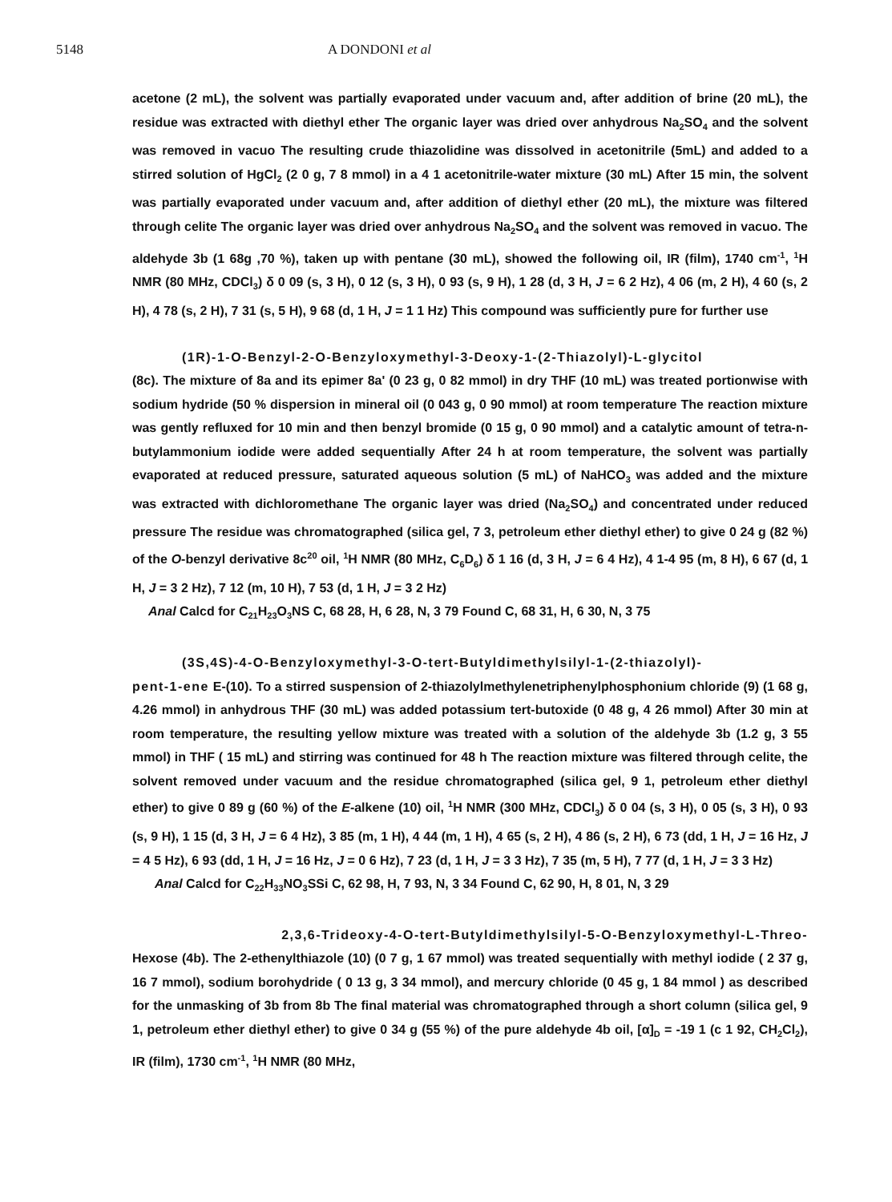5148 A DONDONI et al
acetone (2 mL), the solvent was partially evaporated under vacuum and, after addition of brine (20 mL), the residue was extracted with diethyl ether The organic layer was dried over anhydrous Na<sub>2</sub>SO<sub>4</sub> and the solvent was removed in vacuo The resulting crude thiazolidine was dissolved in acetonitrile (5mL) and added to a stirred solution of HgCl<sub>2</sub> (2 0 g, 7 8 mmol) in a 4 1 acetonitrile-water mixture (30 mL) After 15 min, the solvent was partially evaporated under vacuum and, after addition of diethyl ether (20 mL), the mixture was filtered through celite The organic layer was dried over anhydrous Na<sub>2</sub>SO<sub>4</sub> and the solvent was removed in vacuo. The aldehyde 3b (1 68g ,70 %), taken up with pentane (30 mL), showed the following oil, IR (film), 1740 cm<sup>-1</sup>, <sup>1</sup>H NMR (80 MHz, CDCl<sub>3</sub>) δ 0 09 (s, 3 H), 0 12 (s, 3 H), 0 93 (s, 9 H), 1 28 (d, 3 H, J = 6 2 Hz), 4 06 (m, 2 H), 4 60 (s, 2 H), 4 78 (s, 2 H), 7 31 (s, 5 H), 9 68 (d, 1 H, J = 1 1 Hz) This compound was sufficiently pure for further use
(1R)-1-O-Benzyl-2-O-Benzyloxymethyl-3-Deoxy-1-(2-Thiazolyl)-L-glycitol
(8c). The mixture of 8a and its epimer 8a' (0 23 g, 0 82 mmol) in dry THF (10 mL) was treated portionwise with sodium hydride (50 % dispersion in mineral oil (0 043 g, 0 90 mmol) at room temperature The reaction mixture was gently refluxed for 10 min and then benzyl bromide (0 15 g, 0 90 mmol) and a catalytic amount of tetra-n-butylammonium iodide were added sequentially After 24 h at room temperature, the solvent was partially evaporated at reduced pressure, saturated aqueous solution (5 mL) of NaHCO<sub>3</sub> was added and the mixture was extracted with dichloromethane The organic layer was dried (Na<sub>2</sub>SO<sub>4</sub>) and concentrated under reduced pressure The residue was chromatographed (silica gel, 7 3, petroleum ether diethyl ether) to give 0 24 g (82 %) of the O-benzyl derivative 8c<sup>20</sup> oil, <sup>1</sup>H NMR (80 MHz, C<sub>6</sub>D<sub>6</sub>) δ 1 16 (d, 3 H, J = 6 4 Hz), 4 1-4 95 (m, 8 H), 6 67 (d, 1 H, J = 3 2 Hz), 7 12 (m, 10 H), 7 53 (d, 1 H, J = 3 2 Hz)
Anal Calcd for C<sub>21</sub>H<sub>23</sub>O<sub>3</sub>NS C, 68 28, H, 6 28, N, 3 79 Found C, 68 31, H, 6 30, N, 3 75
(3S,4S)-4-O-Benzyloxymethyl-3-O-tert-Butyldimethylsilyl-1-(2-thiazolyl)-
pent-1-ene E-(10). To a stirred suspension of 2-thiazolylmethylenetriphenylphosphonium chloride (9) (1 68 g, 4.26 mmol) in anhydrous THF (30 mL) was added potassium tert-butoxide (0 48 g, 4 26 mmol) After 30 min at room temperature, the resulting yellow mixture was treated with a solution of the aldehyde 3b (1.2 g, 3 55 mmol) in THF ( 15 mL) and stirring was continued for 48 h The reaction mixture was filtered through celite, the solvent removed under vacuum and the residue chromatographed (silica gel, 9 1, petroleum ether diethyl ether) to give 0 89 g (60 %) of the E-alkene (10) oil, <sup>1</sup>H NMR (300 MHz, CDCl<sub>3</sub>) δ 0 04 (s, 3 H), 0 05 (s, 3 H), 0 93 (s, 9 H), 1 15 (d, 3 H, J = 6 4 Hz), 3 85 (m, 1 H), 4 44 (m, 1 H), 4 65 (s, 2 H), 4 86 (s, 2 H), 6 73 (dd, 1 H, J = 16 Hz, J = 4 5 Hz), 6 93 (dd, 1 H, J = 16 Hz, J = 0 6 Hz), 7 23 (d, 1 H, J = 3 3 Hz), 7 35 (m, 5 H), 7 77 (d, 1 H, J = 3 3 Hz)
Anal Calcd for C<sub>22</sub>H<sub>33</sub>NO<sub>3</sub>SSi C, 62 98, H, 7 93, N, 3 34 Found C, 62 90, H, 8 01, N, 3 29
2,3,6-Trideoxy-4-O-tert-Butyldimethylsilyl-5-O-Benzyloxymethyl-L-Threo-
Hexose (4b). The 2-ethenylthiazole (10) (0 7 g, 1 67 mmol) was treated sequentially with methyl iodide ( 2 37 g, 16 7 mmol), sodium borohydride ( 0 13 g, 3 34 mmol), and mercury chloride (0 45 g, 1 84 mmol ) as described for the unmasking of 3b from 8b The final material was chromatographed through a short column (silica gel, 9 1, petroleum ether diethyl ether) to give 0 34 g (55 %) of the pure aldehyde 4b oil, [α]<sub>D</sub> = -19 1 (c 1 92, CH<sub>2</sub>Cl<sub>2</sub>), IR (film), 1730 cm<sup>-1</sup>, <sup>1</sup>H NMR (80 MHz,